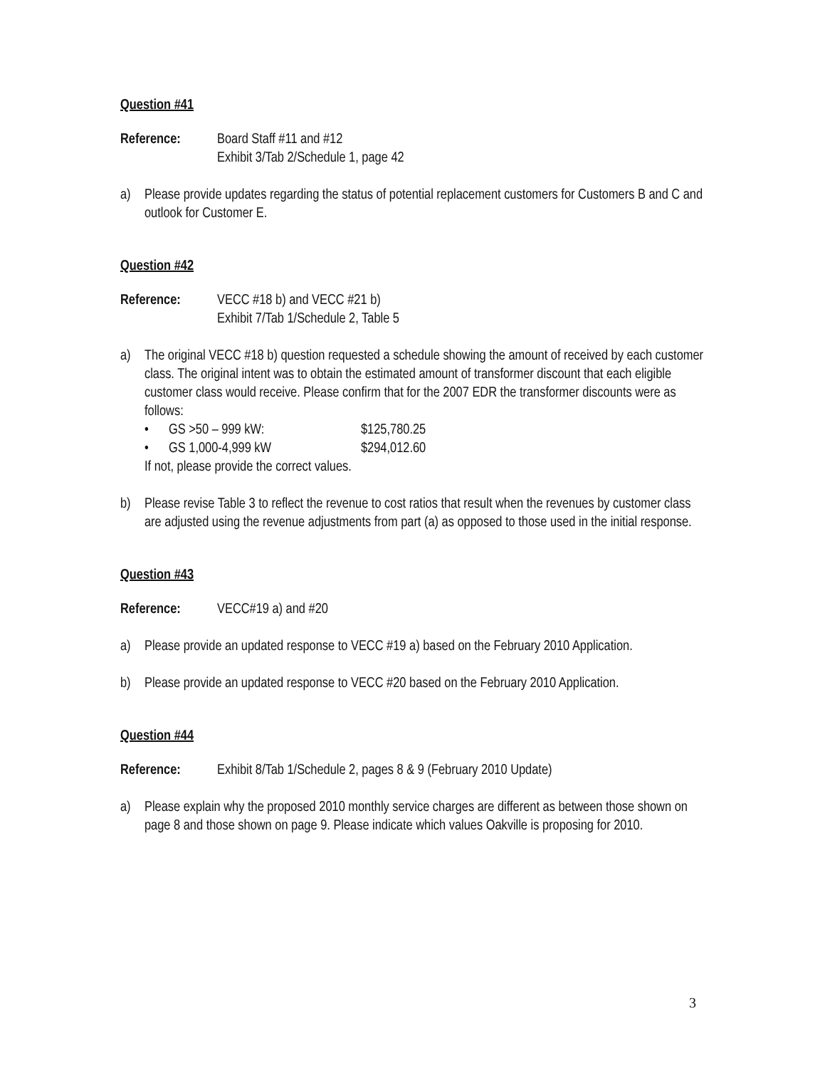Question #41
Reference: Board Staff #11 and #12
Exhibit 3/Tab 2/Schedule 1, page 42
a) Please provide updates regarding the status of potential replacement customers for Customers B and C and outlook for Customer E.
Question #42
Reference: VECC #18 b) and VECC #21 b)
Exhibit 7/Tab 1/Schedule 2, Table 5
a) The original VECC #18 b) question requested a schedule showing the amount of received by each customer class. The original intent was to obtain the estimated amount of transformer discount that each eligible customer class would receive. Please confirm that for the 2007 EDR the transformer discounts were as follows:
• GS >50 – 999 kW: $125,780.25
• GS 1,000-4,999 kW $294,012.60
If not, please provide the correct values.
b) Please revise Table 3 to reflect the revenue to cost ratios that result when the revenues by customer class are adjusted using the revenue adjustments from part (a) as opposed to those used in the initial response.
Question #43
Reference: VECC#19 a) and #20
a) Please provide an updated response to VECC #19 a) based on the February 2010 Application.
b) Please provide an updated response to VECC #20 based on the February 2010 Application.
Question #44
Reference: Exhibit 8/Tab 1/Schedule 2, pages 8 & 9 (February 2010 Update)
a) Please explain why the proposed 2010 monthly service charges are different as between those shown on page 8 and those shown on page 9. Please indicate which values Oakville is proposing for 2010.
3